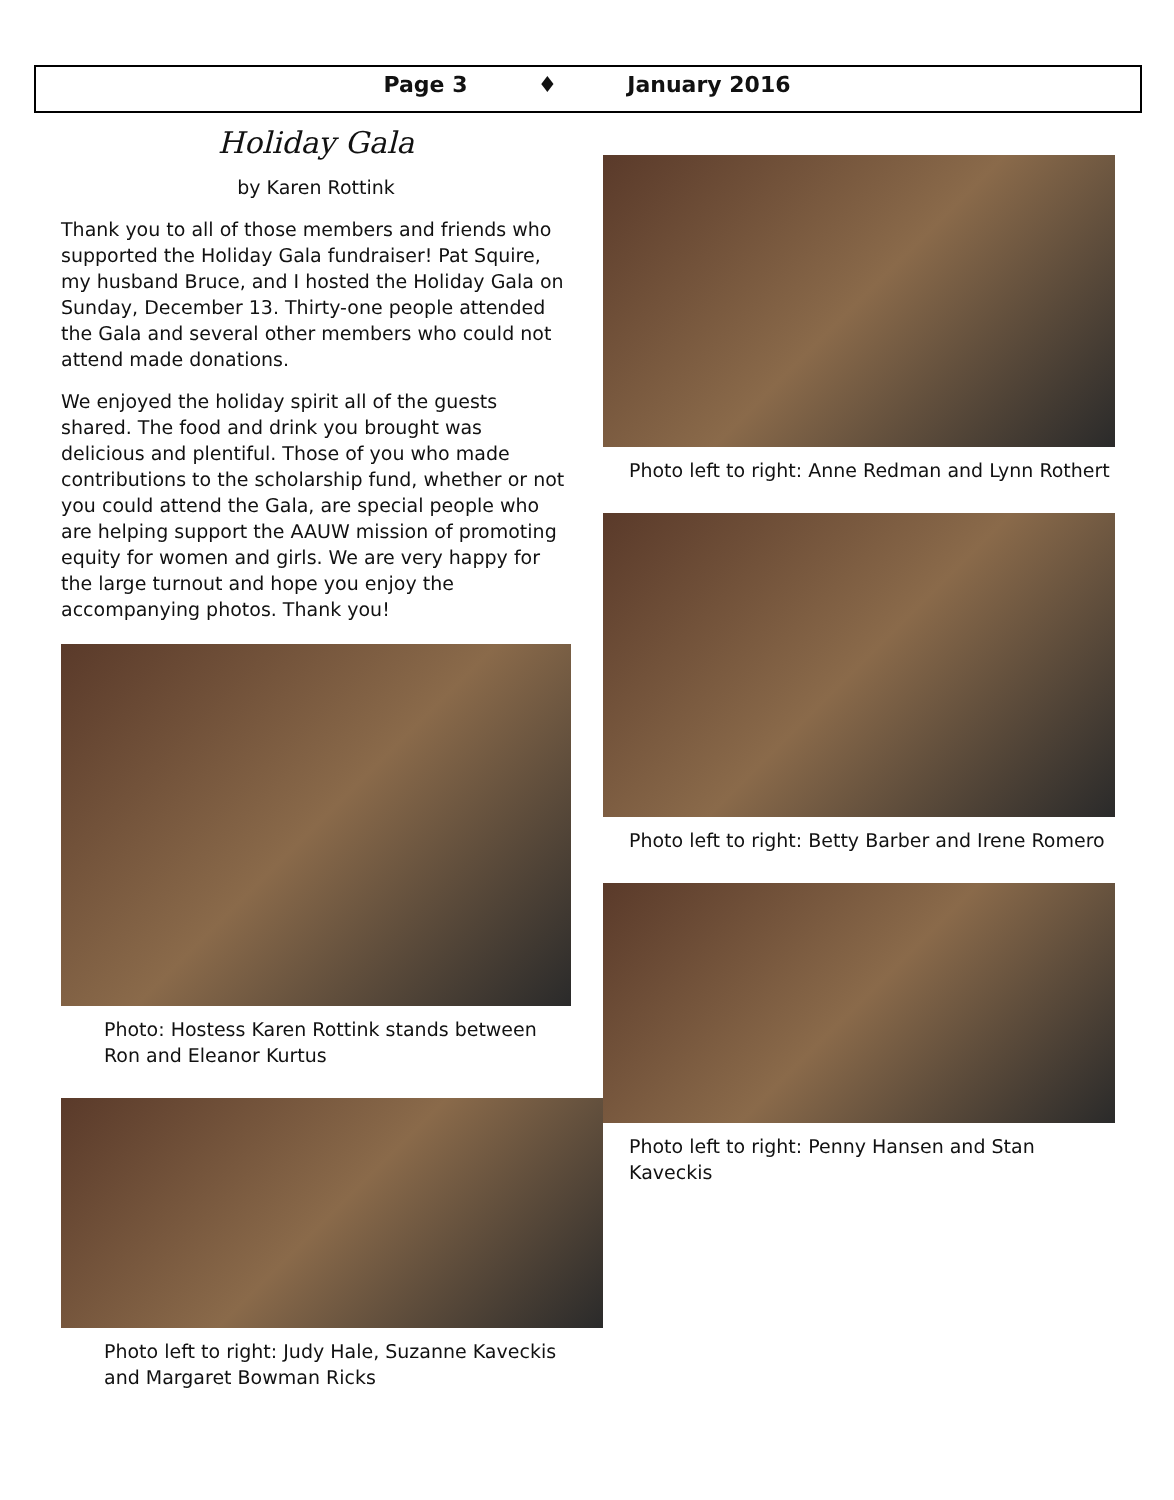Page 3 ♦ January 2016
Holiday Gala
by Karen Rottink
Thank you to all of those members and friends who supported the Holiday Gala fundraiser! Pat Squire, my husband Bruce, and I hosted the Holiday Gala on Sunday, December 13. Thirty-one people attended the Gala and several other members who could not attend made donations.
We enjoyed the holiday spirit all of the guests shared. The food and drink you brought was delicious and plentiful. Those of you who made contributions to the scholarship fund, whether or not you could attend the Gala, are special people who are helping support the AAUW mission of promoting equity for women and girls. We are very happy for the large turnout and hope you enjoy the accompanying photos. Thank you!
Photo: Hostess Karen Rottink stands between Ron and Eleanor Kurtus
Photo left to right: Judy Hale, Suzanne Kaveckis and Margaret Bowman Ricks
Photo left to right: Anne Redman and Lynn Rothert
Photo left to right: Betty Barber and Irene Romero
Photo left to right: Penny Hansen and Stan Kaveckis